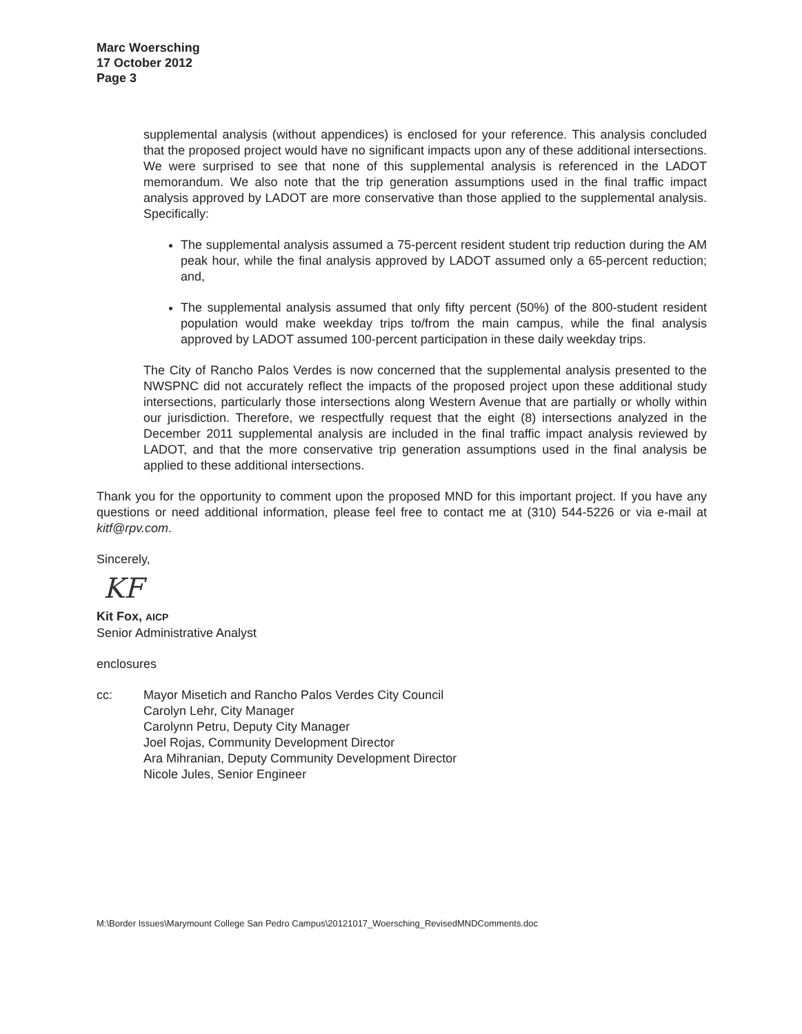Marc Woersching
17 October 2012
Page 3
supplemental analysis (without appendices) is enclosed for your reference. This analysis concluded that the proposed project would have no significant impacts upon any of these additional intersections. We were surprised to see that none of this supplemental analysis is referenced in the LADOT memorandum. We also note that the trip generation assumptions used in the final traffic impact analysis approved by LADOT are more conservative than those applied to the supplemental analysis. Specifically:
The supplemental analysis assumed a 75-percent resident student trip reduction during the AM peak hour, while the final analysis approved by LADOT assumed only a 65-percent reduction; and,
The supplemental analysis assumed that only fifty percent (50%) of the 800-student resident population would make weekday trips to/from the main campus, while the final analysis approved by LADOT assumed 100-percent participation in these daily weekday trips.
The City of Rancho Palos Verdes is now concerned that the supplemental analysis presented to the NWSPNC did not accurately reflect the impacts of the proposed project upon these additional study intersections, particularly those intersections along Western Avenue that are partially or wholly within our jurisdiction. Therefore, we respectfully request that the eight (8) intersections analyzed in the December 2011 supplemental analysis are included in the final traffic impact analysis reviewed by LADOT, and that the more conservative trip generation assumptions used in the final analysis be applied to these additional intersections.
Thank you for the opportunity to comment upon the proposed MND for this important project. If you have any questions or need additional information, please feel free to contact me at (310) 544-5226 or via e-mail at kitf@rpv.com.
Sincerely,
KF
Kit Fox, AICP
Senior Administrative Analyst
enclosures
cc: Mayor Misetich and Rancho Palos Verdes City Council
Carolyn Lehr, City Manager
Carolynn Petru, Deputy City Manager
Joel Rojas, Community Development Director
Ara Mihranian, Deputy Community Development Director
Nicole Jules, Senior Engineer
M:\Border Issues\Marymount College San Pedro Campus\20121017_Woersching_RevisedMNDComments.doc